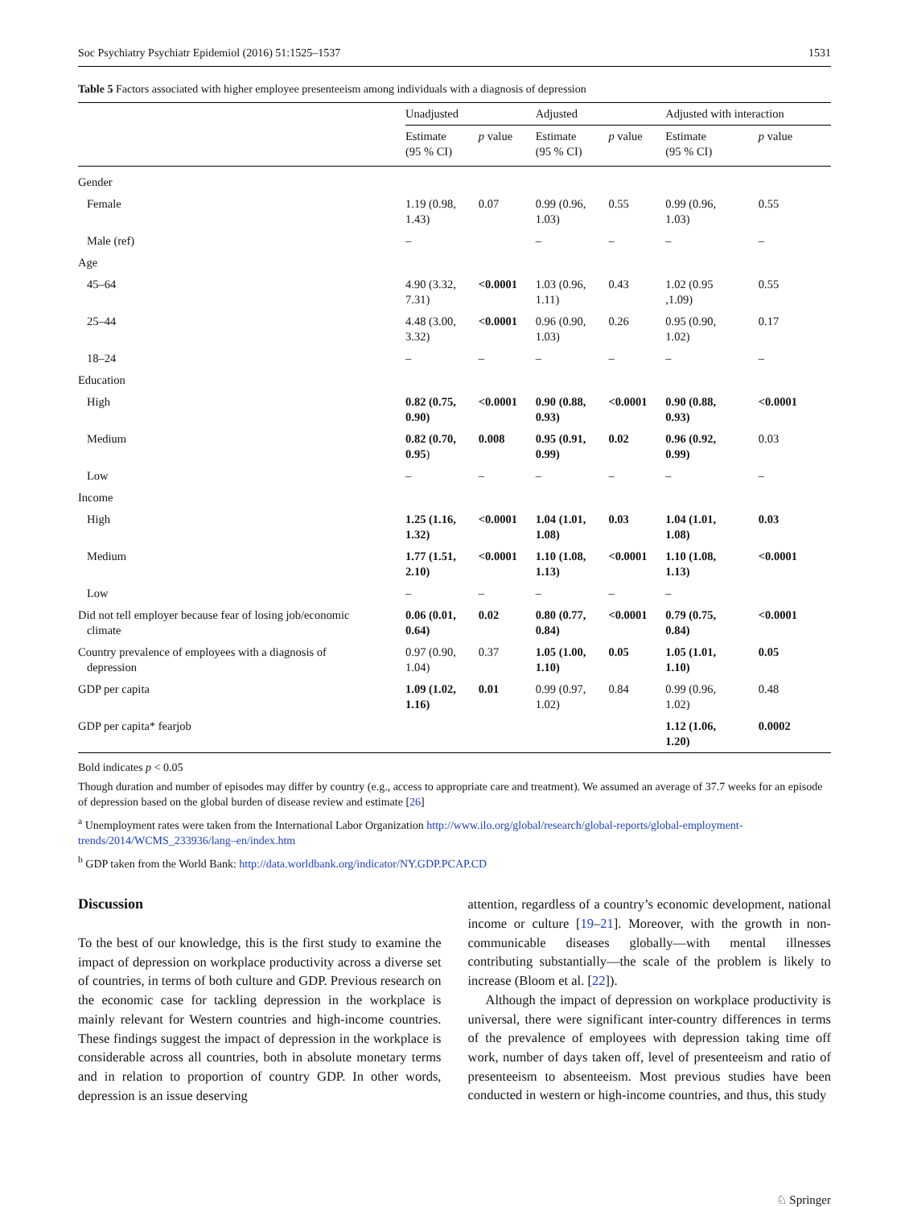Soc Psychiatry Psychiatr Epidemiol (2016) 51:1525–1537 1531
Table 5 Factors associated with higher employee presenteeism among individuals with a diagnosis of depression
| | Unadjusted | | Adjusted | | Adjusted with interaction | |
| --- | --- | --- | --- | --- | --- | --- |
| | Estimate (95 % CI) | p value | Estimate (95 % CI) | p value | Estimate (95 % CI) | p value |
| Gender | | | | | | |
| Female | 1.19 (0.98, 1.43) | 0.07 | 0.99 (0.96, 1.03) | 0.55 | 0.99 (0.96, 1.03) | 0.55 |
| Male (ref) | – | | – | – | – | – |
| Age | | | | | | |
| 45–64 | 4.90 (3.32, 7.31) | <0.0001 | 1.03 (0.96, 1.11) | 0.43 | 1.02 (0.95 ,1.09) | 0.55 |
| 25–44 | 4.48 (3.00, 3.32) | <0.0001 | 0.96 (0.90, 1.03) | 0.26 | 0.95 (0.90, 1.02) | 0.17 |
| 18–24 | – | – | – | – | – | – |
| Education | | | | | | |
| High | 0.82 (0.75, 0.90) | <0.0001 | 0.90 (0.88, 0.93) | <0.0001 | 0.90 (0.88, 0.93) | <0.0001 |
| Medium | 0.82 (0.70, 0.95 ) | 0.008 | 0.95 (0.91, 0.99) | 0.02 | 0.96 (0.92, 0.99) | 0.03 |
| Low | – | – | – | – | – | – |
| Income | | | | | | |
| High | 1.25 (1.16, 1.32) | <0.0001 | 1.04 (1.01, 1.08) | 0.03 | 1.04 (1.01, 1.08) | 0.03 |
| Medium | 1.77 (1.51, 2.10) | <0.0001 | 1.10 (1.08, 1.13) | <0.0001 | 1.10 (1.08, 1.13) | <0.0001 |
| Low | – | – | – | – | – | |
| Did not tell employer because fear of losing job/economic climate | 0.06 (0.01, 0.64) | 0.02 | 0.80 (0.77, 0.84) | <0.0001 | 0.79 (0.75, 0.84) | <0.0001 |
| Country prevalence of employees with a diagnosis of depression | 0.97 (0.90, 1.04) | 0.37 | 1.05 (1.00, 1.10) | 0.05 | 1.05 (1.01, 1.10) | 0.05 |
| GDP per capita | 1.09 (1.02, 1.16) | 0.01 | 0.99 (0.97, 1.02) | 0.84 | 0.99 (0.96, 1.02) | 0.48 |
| GDP per capita* fearjob | | | | | 1.12 (1.06, 1.20) | 0.0002 |
Bold indicates p < 0.05
Though duration and number of episodes may differ by country (e.g., access to appropriate care and treatment). We assumed an average of 37.7 weeks for an episode of depression based on the global burden of disease review and estimate [26]
<sup>a</sup> Unemployment rates were taken from the International Labor Organization http://www.ilo.org/global/research/global-reports/global-employment-trends/2014/WCMS_233936/lang–en/index.htm
<sup>b</sup> GDP taken from the World Bank: http://data.worldbank.org/indicator/NY.GDP.PCAP.CD
Discussion
To the best of our knowledge, this is the first study to examine the impact of depression on workplace productivity across a diverse set of countries, in terms of both culture and GDP. Previous research on the economic case for tackling depression in the workplace is mainly relevant for Western countries and high-income countries. These findings suggest the impact of depression in the workplace is considerable across all countries, both in absolute monetary terms and in relation to proportion of country GDP. In other words, depression is an issue deserving
attention, regardless of a country’s economic development, national income or culture [19–21]. Moreover, with the growth in non-communicable diseases globally—with mental illnesses contributing substantially—the scale of the problem is likely to increase (Bloom et al. [22]).
Although the impact of depression on workplace productivity is universal, there were significant inter-country differences in terms of the prevalence of employees with depression taking time off work, number of days taken off, level of presenteeism and ratio of presenteeism to absenteeism. Most previous studies have been conducted in western or high-income countries, and thus, this study
♘ Springer